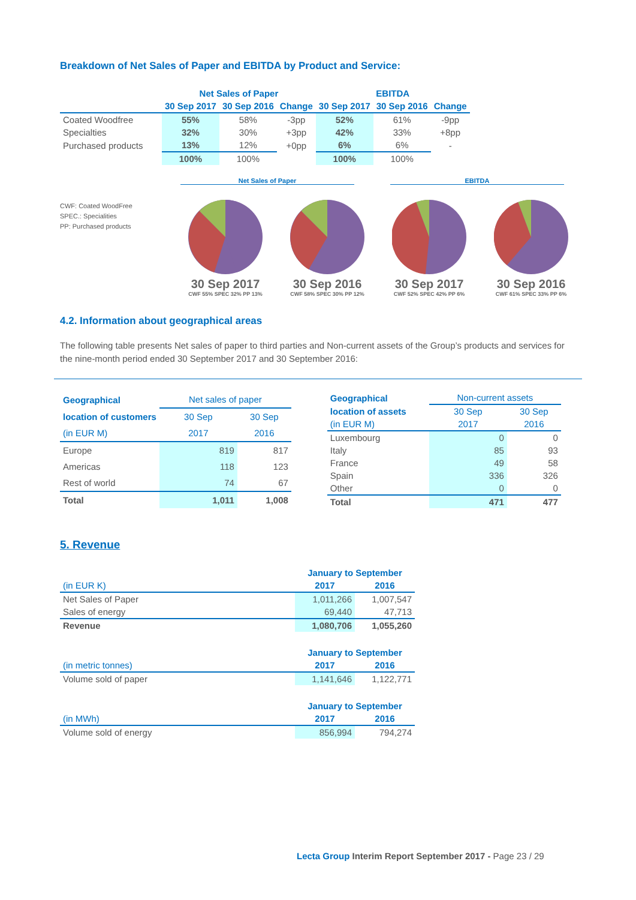Breakdown of Net Sales of Paper and EBITDA by Product and Service:
| | Net Sales of Paper | | | EBITDA | | |
| | 30 Sep 2017 | 30 Sep 2016 | Change | 30 Sep 2017 | 30 Sep 2016 | Change |
| Coated Woodfree | 55% | 58% | -3pp | 52% | 61% | -9pp |
| Specialties | 32% | 30% | +3pp | 42% | 33% | +8pp |
| Purchased products | 13% | 12% | +0pp | 6% | 6% | - |
| | 100% | 100% | | 100% | 100% | |
CWF: Coated WoodFree
SPEC.: Specialities
PP: Purchased products
Net Sales of Paper EBITDA
30 Sep 2017
CWF 55% SPEC 32% PP 13%
30 Sep 2016
CWF 58% SPEC 30% PP 12%
30 Sep 2017
CWF 52% SPEC 42% PP 6%
30 Sep 2016
CWF 61% SPEC 33% PP 6%
4.2. Information about geographical areas
The following table presents Net sales of paper to third parties and Non-current assets of the Group’s products and services for the nine-month period ended 30 September 2017 and 30 September 2016:
| Geographical | Net sales of paper | |
| --- | --- | --- |
| location of customers | 30 Sep | 30 Sep |
| (in EUR M) | 2017 | 2016 |
| Europe | 819 | 817 |
| Americas | 118 | 123 |
| Rest of world | 74 | 67 |
| Total | 1,011 | 1,008 |
| Geographical | Non-current assets | |
| --- | --- | --- |
| location of assets | 30 Sep | 30 Sep |
| (in EUR M) | 2017 | 2016 |
| Luxembourg | 0 | 0 |
| Italy | 85 | 93 |
| France | 49 | 58 |
| Spain | 336 | 326 |
| Other | 0 | 0 |
| Total | 471 | 477 |
5. Revenue
| | January to September | |
| (in EUR K) | 2017 | 2016 |
| Net Sales of Paper | 1,011,266 | 1,007,547 |
| Sales of energy | 69,440 | 47,713 |
| Revenue | 1,080,706 | 1,055,260 |
| | January to September | |
| (in metric tonnes) | 2017 | 2016 |
| Volume sold of paper | 1,141,646 | 1,122,771 |
| | January to September | |
| (in MWh) | 2017 | 2016 |
| Volume sold of energy | 856,994 | 794,274 |
Lecta Group Interim Report September 2017 - Page 23 / 29